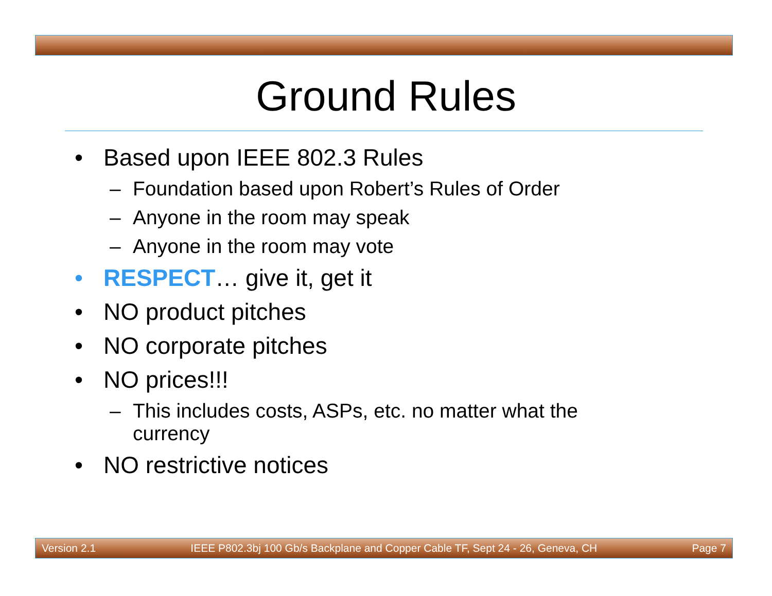Ground Rules
• Based upon IEEE 802.3 Rules
– Foundation based upon Robert’s Rules of Order
– Anyone in the room may speak
– Anyone in the room may vote
• RESPECT… give it, get it
• NO product pitches
• NO corporate pitches
• NO prices!!!
– This includes costs, ASPs, etc. no matter what the
currency
• NO restrictive notices
Version 2.1 IEEE P802.3bj 100 Gb/s Backplane and Copper Cable TF, Sept 24 - 26, Geneva, CH Page 7